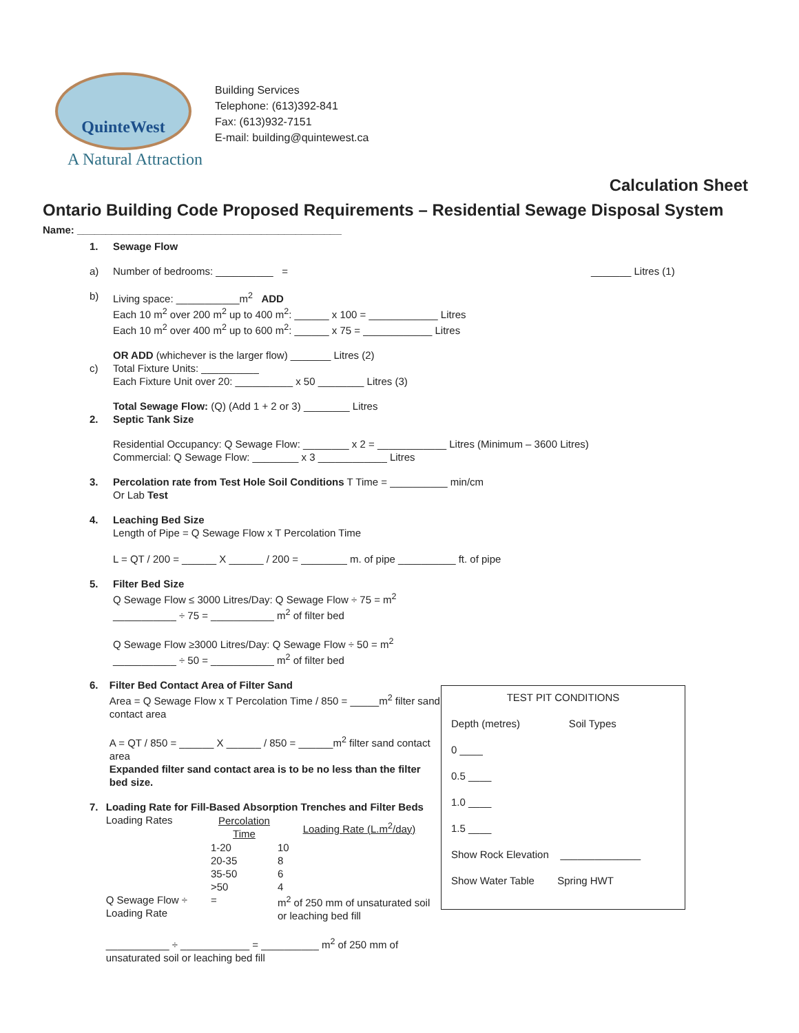QuinteWest
A Natural Attraction
Building Services
Telephone: (613)392-841
Fax: (613)932-7151
E-mail: building@quintewest.ca
Calculation Sheet
Ontario Building Code Proposed Requirements – Residential Sewage Disposal System
Name: ______________________________________________
1. Sewage Flow
a) Number of bedrooms: __________ = _______ Litres (1)
b) Living space: ___________m<sup>2</sup> ADD
Each 10 m<sup>2</sup> over 200 m<sup>2</sup> up to 400 m<sup>2</sup>: ______ x 100 = ____________ Litres
Each 10 m<sup>2</sup> over 400 m<sup>2</sup> up to 600 m<sup>2</sup>: ______ x 75 = ____________ Litres
OR ADD (whichever is the larger flow) _______ Litres (2)
c) Total Fixture Units: __________
Each Fixture Unit over 20: __________ x 50 ________ Litres (3)
Total Sewage Flow: (Q) (Add 1 + 2 or 3) ________ Litres
2. Septic Tank Size
Residential Occupancy: Q Sewage Flow: ________ x 2 = ____________ Litres (Minimum – 3600 Litres)
Commercial: Q Sewage Flow: ________ x 3 ____________ Litres
3. Percolation rate from Test Hole Soil Conditions T Time = __________ min/cm
Or Lab Test
4. Leaching Bed Size
Length of Pipe = Q Sewage Flow x T Percolation Time
L = QT / 200 = ______ X ______ / 200 = ________ m. of pipe __________ ft. of pipe
5. Filter Bed Size
Q Sewage Flow ≤ 3000 Litres/Day: Q Sewage Flow ÷ 75 = m<sup>2</sup>
___________ ÷ 75 = ___________ m<sup>2</sup> of filter bed
Q Sewage Flow ≥3000 Litres/Day: Q Sewage Flow ÷ 50 = m<sup>2</sup>
___________ ÷ 50 = ___________ m<sup>2</sup> of filter bed
6. Filter Bed Contact Area of Filter Sand
Area = Q Sewage Flow x T Percolation Time / 850 = _____m<sup>2</sup> filter sand contact area
A = QT / 850 = ______ X ______ / 850 = ______m<sup>2</sup> filter sand contact area
Expanded filter sand contact area is to be no less than the filter bed size.
7. Loading Rate for Fill-Based Absorption Trenches and Filter Beds
| Loading Rates | Percolation Time | Loading Rate (L.m<sup>2</sup>/day) |
| | 1-20 | 10 |
| | 20-35 | 8 |
| | 35-50 | 6 |
| | >50 | 4 |
| Q Sewage Flow ÷ Loading Rate | = | m<sup>2</sup> of 250 mm of unsaturated soil or leaching bed fill |
___________ ÷ ____________ = __________ m<sup>2</sup> of 250 mm of unsaturated soil or leaching bed fill
TEST PIT CONDITIONS
Depth (metres) Soil Types
0 ____
0.5 ____
1.0 ____
1.5 ____
Show Rock Elevation ______________
Show Water Table Spring HWT